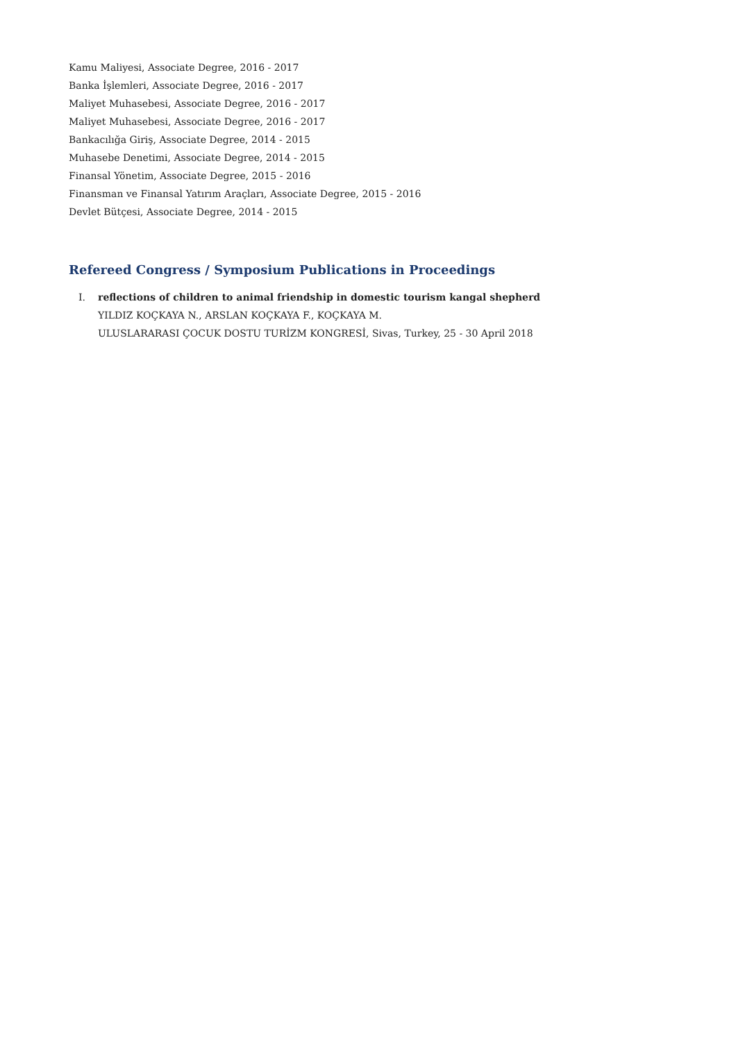Kamu Maliyesi, Associate Degree, 2016 - 2017
Banka İşlemleri, Associate Degree, 2016 - 2017
Maliyet Muhasebesi, Associate Degree, 2016 - 2017
Maliyet Muhasebesi, Associate Degree, 2016 - 2017
Bankacılığa Giriş, Associate Degree, 2014 - 2015
Muhasebe Denetimi, Associate Degree, 2014 - 2015
Finansal Yönetim, Associate Degree, 2015 - 2016
Finansman ve Finansal Yatırım Araçları, Associate Degree, 2015 - 2016
Devlet Bütçesi, Associate Degree, 2014 - 2015
Refereed Congress / Symposium Publications in Proceedings
I. reflections of children to animal friendship in domestic tourism kangal shepherd
YILDIZ KOÇKAYA N., ARSLAN KOÇKAYA F., KOÇKAYA M.
ULUSLARARASI ÇOCUK DOSTU TURİZM KONGRESİ, Sivas, Turkey, 25 - 30 April 2018